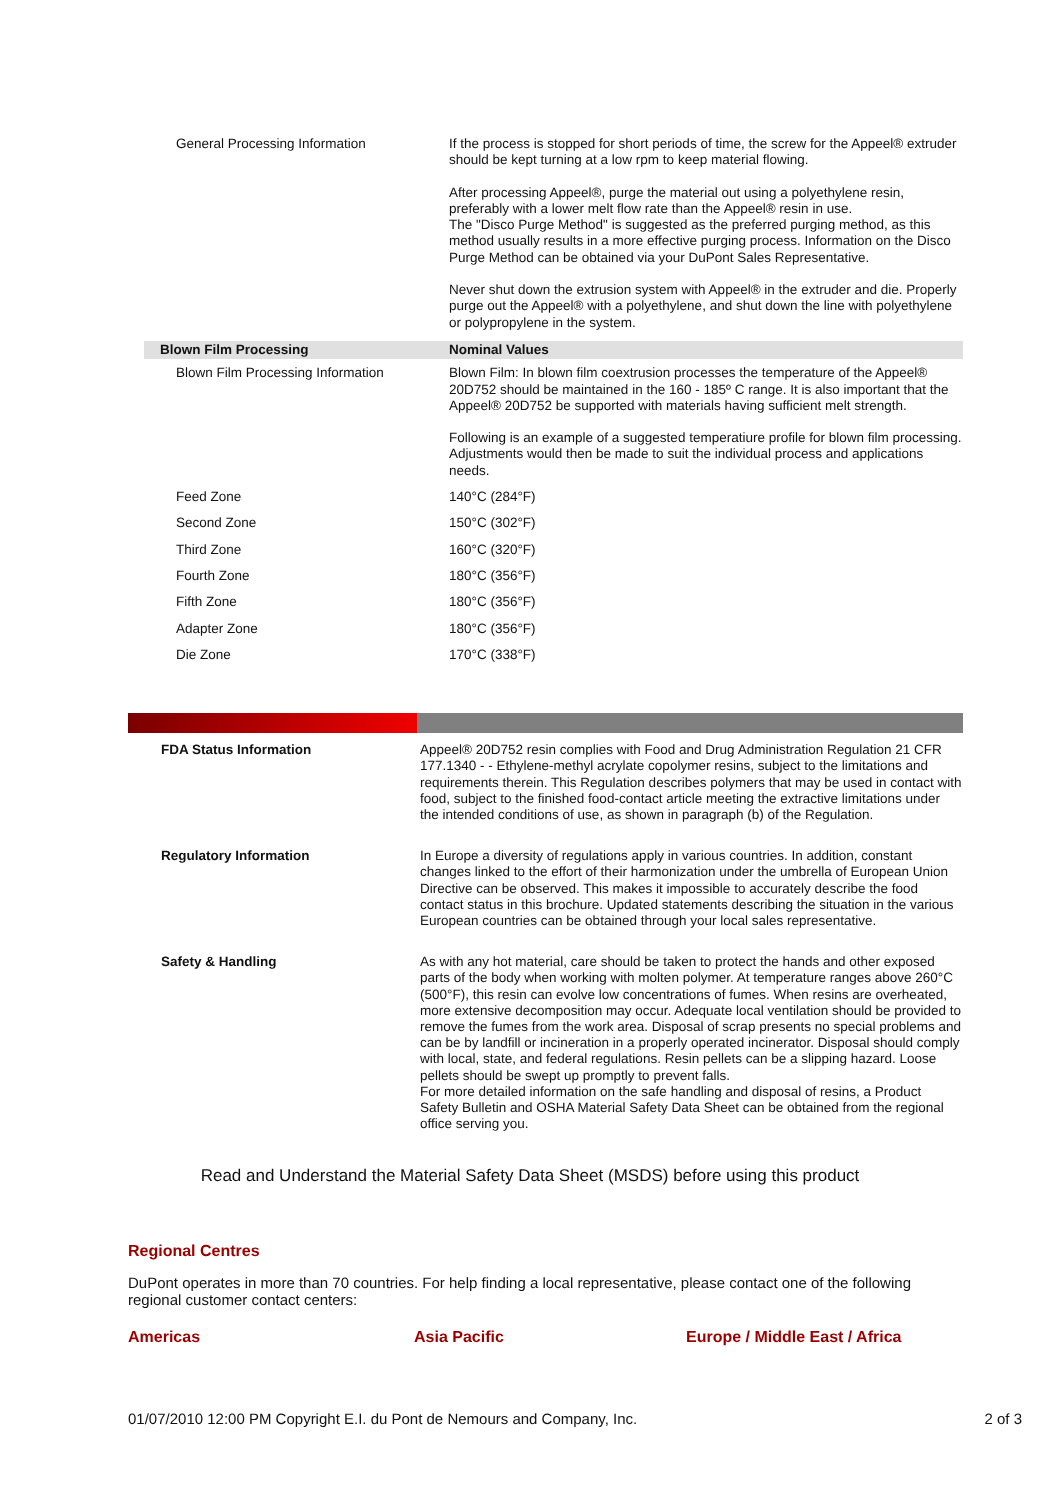| General Processing Information | If the process is stopped for short periods of time, the screw for the Appeel® extruder should be kept turning at a low rpm to keep material flowing. After processing Appeel®, purge the material out using a polyethylene resin, preferably with a lower melt flow rate than the Appeel® resin in use. The "Disco Purge Method" is suggested as the preferred purging method, as this method usually results in a more effective purging process. Information on the Disco Purge Method can be obtained via your DuPont Sales Representative. Never shut down the extrusion system with Appeel® in the extruder and die. Properly purge out the Appeel® with a polyethylene, and shut down the line with polyethylene or polypropylene in the system. |
| Blown Film Processing | Nominal Values |
| Blown Film Processing Information | Blown Film: In blown film coextrusion processes the temperature of the Appeel® 20D752 should be maintained in the 160 - 185º C range. It is also important that the Appeel® 20D752 be supported with materials having sufficient melt strength. Following is an example of a suggested temperatiure profile for blown film processing. Adjustments would then be made to suit the individual process and applications needs. |
| Feed Zone | 140°C (284°F) |
| Second Zone | 150°C (302°F) |
| Third Zone | 160°C (320°F) |
| Fourth Zone | 180°C (356°F) |
| Fifth Zone | 180°C (356°F) |
| Adapter Zone | 180°C (356°F) |
| Die Zone | 170°C (338°F) |
| FDA Status Information | Appeel® 20D752 resin complies with Food and Drug Administration Regulation 21 CFR 177.1340 - - Ethylene-methyl acrylate copolymer resins, subject to the limitations and requirements therein. This Regulation describes polymers that may be used in contact with food, subject to the finished food-contact article meeting the extractive limitations under the intended conditions of use, as shown in paragraph (b) of the Regulation. |
| Regulatory Information | In Europe a diversity of regulations apply in various countries. In addition, constant changes linked to the effort of their harmonization under the umbrella of European Union Directive can be observed. This makes it impossible to accurately describe the food contact status in this brochure. Updated statements describing the situation in the various European countries can be obtained through your local sales representative. |
| Safety & Handling | As with any hot material, care should be taken to protect the hands and other exposed parts of the body when working with molten polymer. At temperature ranges above 260°C (500°F), this resin can evolve low concentrations of fumes. When resins are overheated, more extensive decomposition may occur. Adequate local ventilation should be provided to remove the fumes from the work area. Disposal of scrap presents no special problems and can be by landfill or incineration in a properly operated incinerator. Disposal should comply with local, state, and federal regulations. Resin pellets can be a slipping hazard. Loose pellets should be swept up promptly to prevent falls. For more detailed information on the safe handling and disposal of resins, a Product Safety Bulletin and OSHA Material Safety Data Sheet can be obtained from the regional office serving you. |
Read and Understand the Material Safety Data Sheet (MSDS) before using this product
Regional Centres
DuPont operates in more than 70 countries. For help finding a local representative, please contact one of the following regional customer contact centers:
Americas Asia Pacific Europe / Middle East / Africa
01/07/2010 12:00 PM Copyright E.I. du Pont de Nemours and Company, Inc. 2 of 3